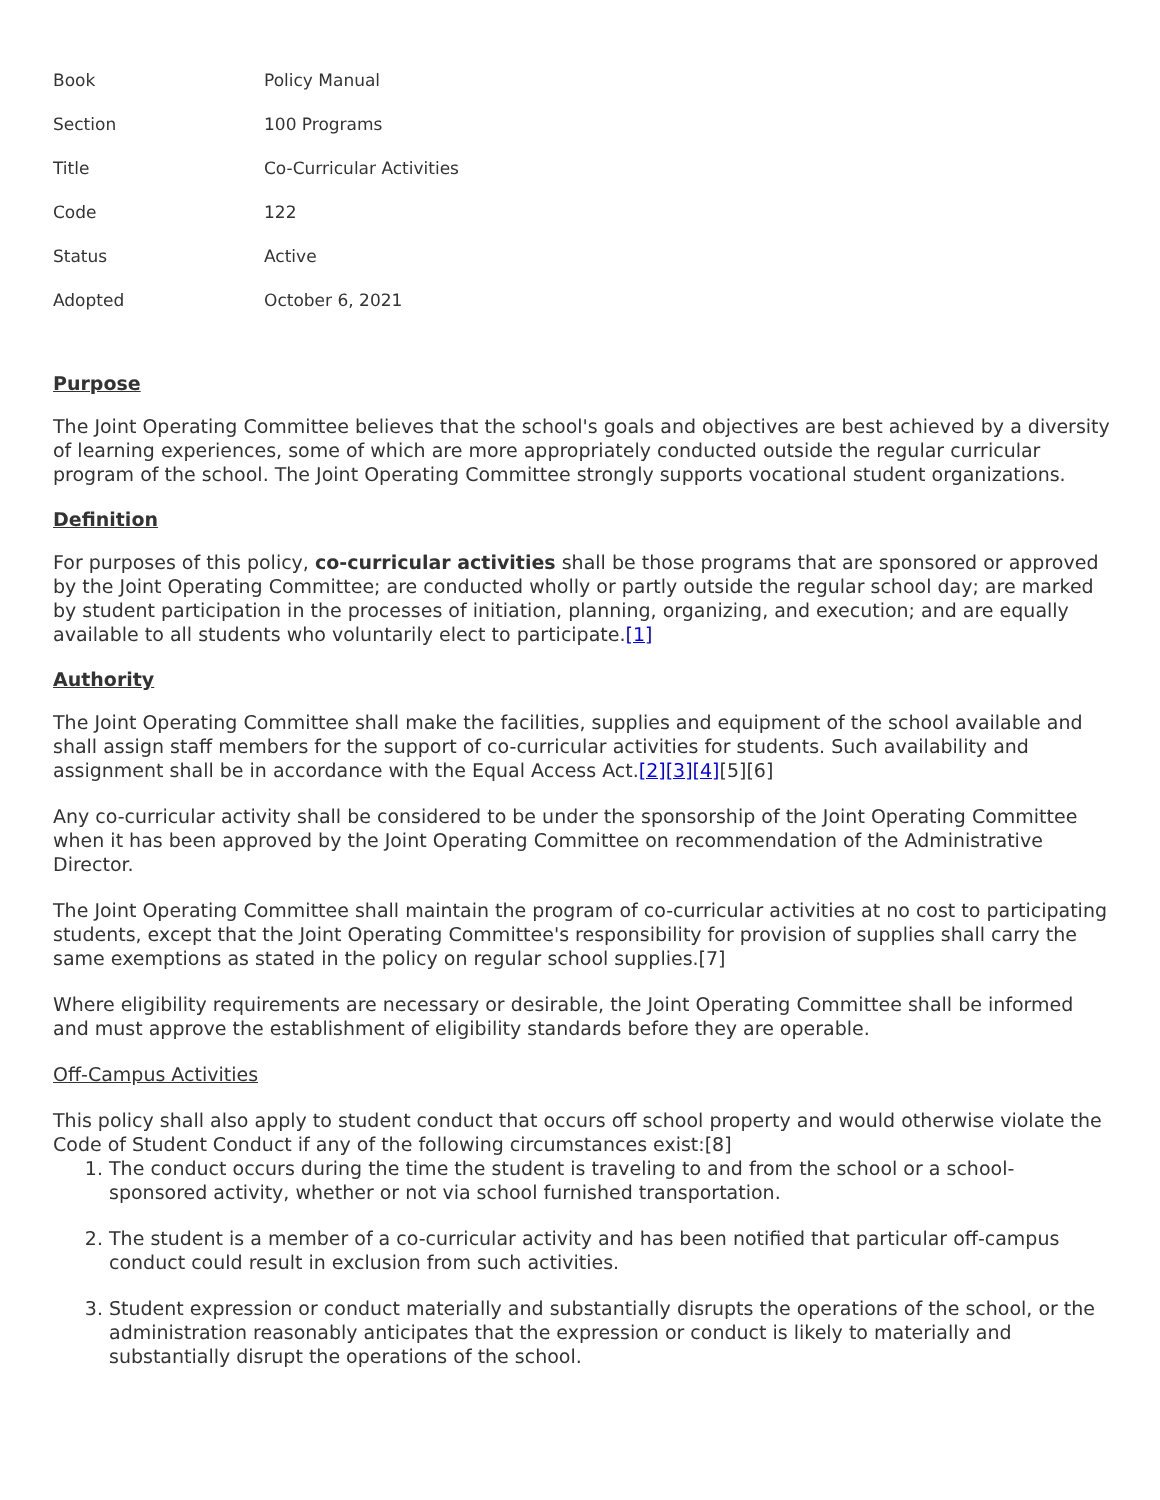| Book | Policy Manual |
| Section | 100 Programs |
| Title | Co-Curricular Activities |
| Code | 122 |
| Status | Active |
| Adopted | October 6, 2021 |
Purpose
The Joint Operating Committee believes that the school's goals and objectives are best achieved by a diversity of learning experiences, some of which are more appropriately conducted outside the regular curricular program of the school. The Joint Operating Committee strongly supports vocational student organizations.
Definition
For purposes of this policy, co-curricular activities shall be those programs that are sponsored or approved by the Joint Operating Committee; are conducted wholly or partly outside the regular school day; are marked by student participation in the processes of initiation, planning, organizing, and execution; and are equally available to all students who voluntarily elect to participate.[1]
Authority
The Joint Operating Committee shall make the facilities, supplies and equipment of the school available and shall assign staff members for the support of co-curricular activities for students. Such availability and assignment shall be in accordance with the Equal Access Act.[2][3][4][5][6]
Any co-curricular activity shall be considered to be under the sponsorship of the Joint Operating Committee when it has been approved by the Joint Operating Committee on recommendation of the Administrative Director.
The Joint Operating Committee shall maintain the program of co-curricular activities at no cost to participating students, except that the Joint Operating Committee's responsibility for provision of supplies shall carry the same exemptions as stated in the policy on regular school supplies.[7]
Where eligibility requirements are necessary or desirable, the Joint Operating Committee shall be informed and must approve the establishment of eligibility standards before they are operable.
Off-Campus Activities
This policy shall also apply to student conduct that occurs off school property and would otherwise violate the Code of Student Conduct if any of the following circumstances exist:[8]
1. The conduct occurs during the time the student is traveling to and from the school or a school-sponsored activity, whether or not via school furnished transportation.
2. The student is a member of a co-curricular activity and has been notified that particular off-campus conduct could result in exclusion from such activities.
3. Student expression or conduct materially and substantially disrupts the operations of the school, or the administration reasonably anticipates that the expression or conduct is likely to materially and substantially disrupt the operations of the school.